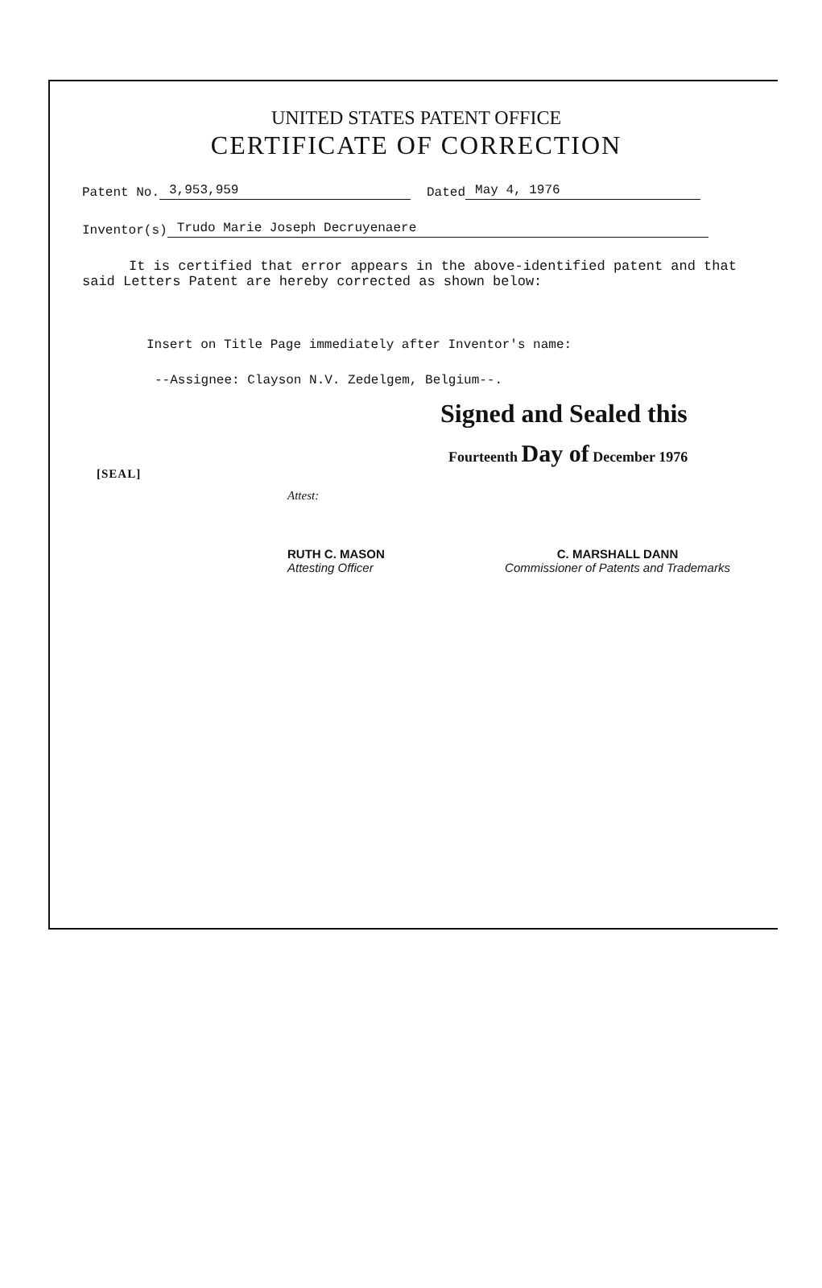UNITED STATES PATENT OFFICE
CERTIFICATE OF CORRECTION
Patent No. 3,953,959 Dated May 4, 1976
Inventor(s) Trudo Marie Joseph Decruyenaere
It is certified that error appears in the above-identified patent and that said Letters Patent are hereby corrected as shown below:
Insert on Title Page immediately after Inventor's name:
--Assignee: Clayson N.V. Zedelgem, Belgium--.
Signed and Sealed this
Fourteenth Day of December 1976
[SEAL]
Attest:
RUTH C. MASON
Attesting Officer
C. MARSHALL DANN
Commissioner of Patents and Trademarks